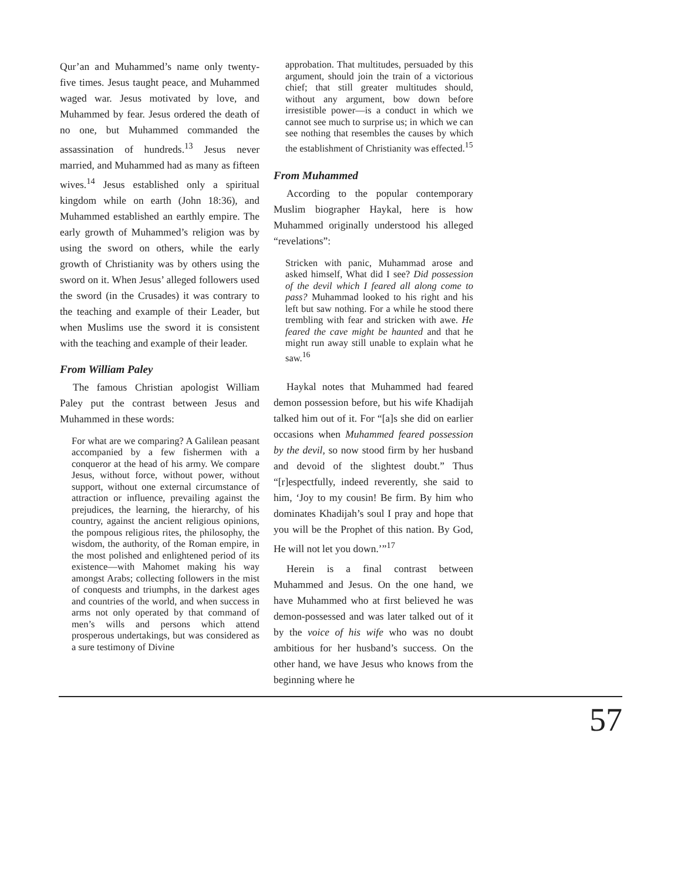Qur’an and Muhammed’s name only twenty-five times. Jesus taught peace, and Muhammed waged war. Jesus motivated by love, and Muhammed by fear. Jesus ordered the death of no one, but Muhammed commanded the assassination of hundreds.<sup>13</sup> Jesus never married, and Muhammed had as many as fifteen wives.<sup>14</sup> Jesus established only a spiritual kingdom while on earth (John 18:36), and Muhammed established an earthly empire. The early growth of Muhammed’s religion was by using the sword on others, while the early growth of Christianity was by others using the sword on it. When Jesus’ alleged followers used the sword (in the Crusades) it was contrary to the teaching and example of their Leader, but when Muslims use the sword it is consistent with the teaching and example of their leader.
From William Paley
The famous Christian apologist William Paley put the contrast between Jesus and Muhammed in these words:
For what are we comparing? A Galilean peasant accompanied by a few fishermen with a conqueror at the head of his army. We compare Jesus, without force, without power, without support, without one external circumstance of attraction or influence, prevailing against the prejudices, the learning, the hierarchy, of his country, against the ancient religious opinions, the pompous religious rites, the philosophy, the wisdom, the authority, of the Roman empire, in the most polished and enlightened period of its existence—with Mahomet making his way amongst Arabs; collecting followers in the mist of conquests and triumphs, in the darkest ages and countries of the world, and when success in arms not only operated by that command of men’s wills and persons which attend prosperous undertakings, but was considered as a sure testimony of Divine
approbation. That multitudes, persuaded by this argument, should join the train of a victorious chief; that still greater multitudes should, without any argument, bow down before irresistible power—is a conduct in which we cannot see much to surprise us; in which we can see nothing that resembles the causes by which the establishment of Christianity was effected.<sup>15</sup>
From Muhammed
According to the popular contemporary Muslim biographer Haykal, here is how Muhammed originally understood his alleged “revelations”:
Stricken with panic, Muhammad arose and asked himself, What did I see? Did possession of the devil which I feared all along come to pass? Muhammad looked to his right and his left but saw nothing. For a while he stood there trembling with fear and stricken with awe. He feared the cave might be haunted and that he might run away still unable to explain what he saw.<sup>16</sup>
Haykal notes that Muhammed had feared demon possession before, but his wife Khadijah talked him out of it. For “[a]s she did on earlier occasions when Muhammed feared possession by the devil, so now stood firm by her husband and devoid of the slightest doubt.” Thus “[r]espectfully, indeed reverently, she said to him, ‘Joy to my cousin! Be firm. By him who dominates Khadijah’s soul I pray and hope that you will be the Prophet of this nation. By God, He will not let you down.’”<sup>17</sup>
Herein is a final contrast between Muhammed and Jesus. On the one hand, we have Muhammed who at first believed he was demon-possessed and was later talked out of it by the voice of his wife who was no doubt ambitious for her husband’s success. On the other hand, we have Jesus who knows from the beginning where he
57